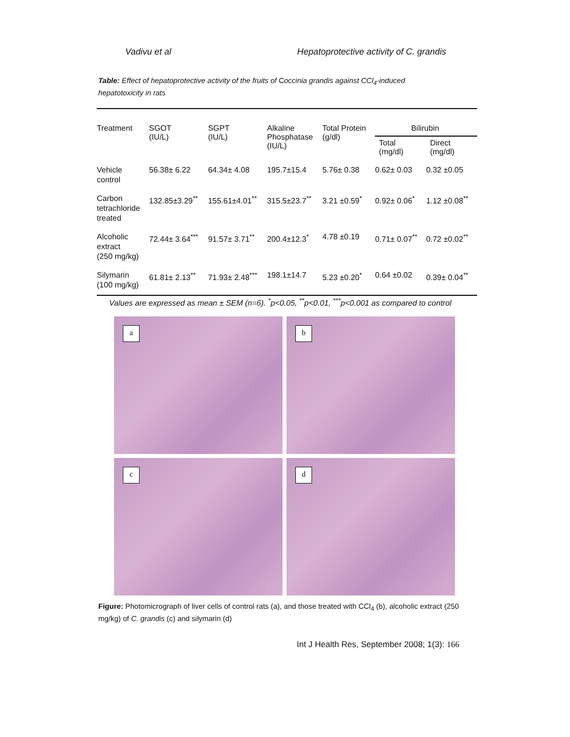Vadivu et al Hepatoprotective activity of C. grandis
Table: Effect of hepatoprotective activity of the fruits of Coccinia grandis against CCl<sub>4</sub>-induced hepatotoxicity in rats
| Treatment | SGOT (IU/L) | SGPT (IU/L) | Alkaline Phosphatase (IU/L) | Total Protein (g/dl) | Bilirubin | |
| --- | --- | --- | --- | --- | --- | --- |
| | | | | | Total (mg/dl) | Direct (mg/dl) |
| Vehicle control | 56.38± 6.22 | 64.34± 4.08 | 195.7±15.4 | 5.76± 0.38 | 0.62± 0.03 | 0.32 ±0.05 |
| Carbon tetrachloride treated | 132.85±3.29<sup>**</sup> | 155.61±4.01<sup>**</sup> | 315.5±23.7<sup>**</sup> | 3.21 ±0.59<sup>*</sup> | 0.92± 0.06<sup>*</sup> | 1.12 ±0.08<sup>**</sup> |
| Alcoholic extract (250 mg/kg) | 72.44± 3.64<sup>***</sup> | 91.57± 3.71<sup>**</sup> | 200.4±12.3<sup>*</sup> | 4.78 ±0.19 | 0.71± 0.07<sup>**</sup> | 0.72 ±0.02<sup>**</sup> |
| Silymarin (100 mg/kg) | 61.81± 2.13<sup>**</sup> | 71.93± 2.48<sup>***</sup> | 198.1±14.7 | 5.23 ±0.20<sup>*</sup> | 0.64 ±0.02 | 0.39± 0.04<sup>**</sup> |
Values are expressed as mean ± SEM (n=6). <sup>*</sup>p<0.05, <sup>**</sup>p<0.01, <sup>***</sup>p<0.001 as compared to control
a
b
c
d
Figure: Photomicrograph of liver cells of control rats (a), and those treated with CCl<sub>4</sub> (b), alcoholic extract (250 mg/kg) of C. grandis (c) and silymarin (d)
Int J Health Res, September 2008; 1(3): 166